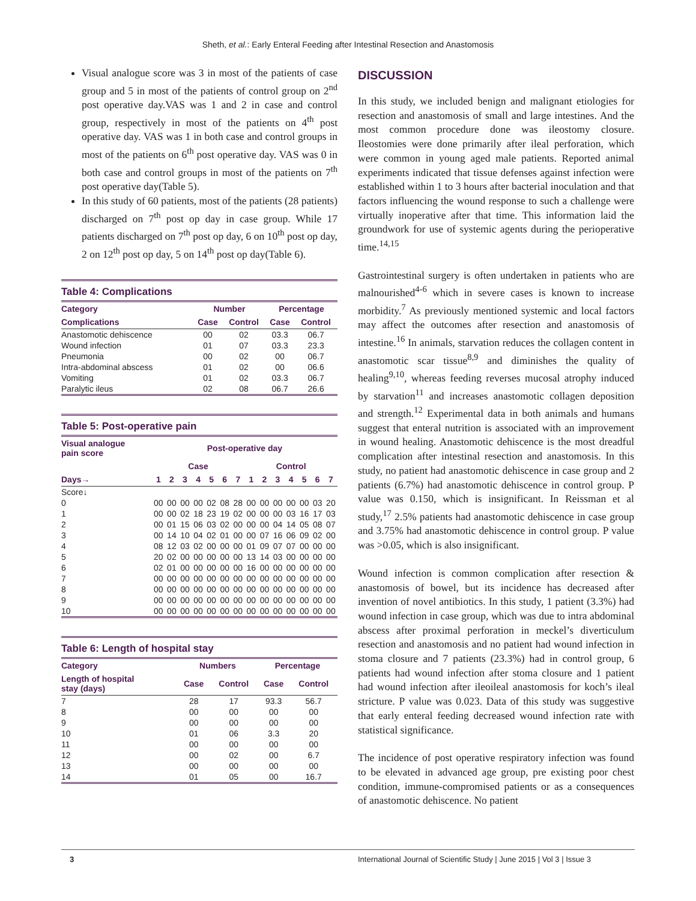Sheth, et al.: Early Enteral Feeding after Intestinal Resection and Anastomosis
Visual analogue score was 3 in most of the patients of case group and 5 in most of the patients of control group on 2<sup>nd</sup> post operative day.VAS was 1 and 2 in case and control group, respectively in most of the patients on 4<sup>th</sup> post operative day. VAS was 1 in both case and control groups in most of the patients on 6<sup>th</sup> post operative day. VAS was 0 in both case and control groups in most of the patients on 7<sup>th</sup> post operative day(Table 5).
In this study of 60 patients, most of the patients (28 patients) discharged on 7<sup>th</sup> post op day in case group. While 17 patients discharged on 7<sup>th</sup> post op day, 6 on 10<sup>th</sup> post op day, 2 on 12<sup>th</sup> post op day, 5 on 14<sup>th</sup> post op day(Table 6).
Table 4: Complications
| Category | Number | | Percentage | |
| --- | --- | --- | --- | --- |
| Complications | Case | Control | Case | Control |
| Anastomotic dehiscence | 00 | 02 | 03.3 | 06.7 |
| Wound infection | 01 | 07 | 03.3 | 23.3 |
| Pneumonia | 00 | 02 | 00 | 06.7 |
| Intra-abdominal abscess | 01 | 02 | 00 | 06.6 |
| Vomiting | 01 | 02 | 03.3 | 06.7 |
| Paralytic ileus | 02 | 08 | 06.7 | 26.6 |
Table 5: Post-operative pain
| Visual analogue pain score | Post-operative day | | | | | | | | | | | | | |
| --- | --- | --- | --- | --- | --- | --- | --- | --- | --- | --- | --- | --- | --- | --- |
| | Case | | | | | | | Control | | | | | | |
| Days→ | 1 | 2 | 3 | 4 | 5 | 6 | 7 | 1 | 2 | 3 | 4 | 5 | 6 | 7 |
| Score↓ | | | | | | | | | | | | | | |
| 0 | 00 | 00 | 00 | 00 | 02 | 08 | 28 | 00 | 00 | 00 | 00 | 00 | 03 | 20 |
| 1 | 00 | 00 | 02 | 18 | 23 | 19 | 02 | 00 | 00 | 00 | 03 | 16 | 17 | 03 |
| 2 | 00 | 01 | 15 | 06 | 03 | 02 | 00 | 00 | 00 | 04 | 14 | 05 | 08 | 07 |
| 3 | 00 | 14 | 10 | 04 | 02 | 01 | 00 | 00 | 07 | 16 | 06 | 09 | 02 | 00 |
| 4 | 08 | 12 | 03 | 02 | 00 | 00 | 00 | 01 | 09 | 07 | 07 | 00 | 00 | 00 |
| 5 | 20 | 02 | 00 | 00 | 00 | 00 | 00 | 13 | 14 | 03 | 00 | 00 | 00 | 00 |
| 6 | 02 | 01 | 00 | 00 | 00 | 00 | 00 | 16 | 00 | 00 | 00 | 00 | 00 | 00 |
| 7 | 00 | 00 | 00 | 00 | 00 | 00 | 00 | 00 | 00 | 00 | 00 | 00 | 00 | 00 |
| 8 | 00 | 00 | 00 | 00 | 00 | 00 | 00 | 00 | 00 | 00 | 00 | 00 | 00 | 00 |
| 9 | 00 | 00 | 00 | 00 | 00 | 00 | 00 | 00 | 00 | 00 | 00 | 00 | 00 | 00 |
| 10 | 00 | 00 | 00 | 00 | 00 | 00 | 00 | 00 | 00 | 00 | 00 | 00 | 00 | 00 |
Table 6: Length of hospital stay
| Category | Numbers | | Percentage | |
| --- | --- | --- | --- | --- |
| Length of hospital stay (days) | Case | Control | Case | Control |
| 7 | 28 | 17 | 93.3 | 56.7 |
| 8 | 00 | 00 | 00 | 00 |
| 9 | 00 | 00 | 00 | 00 |
| 10 | 01 | 06 | 3.3 | 20 |
| 11 | 00 | 00 | 00 | 00 |
| 12 | 00 | 02 | 00 | 6.7 |
| 13 | 00 | 00 | 00 | 00 |
| 14 | 01 | 05 | 00 | 16.7 |
DISCUSSION
In this study, we included benign and malignant etiologies for resection and anastomosis of small and large intestines. And the most common procedure done was ileostomy closure. Ileostomies were done primarily after ileal perforation, which were common in young aged male patients. Reported animal experiments indicated that tissue defenses against infection were established within 1 to 3 hours after bacterial inoculation and that factors influencing the wound response to such a challenge were virtually inoperative after that time. This information laid the groundwork for use of systemic agents during the perioperative time.<sup>14,15</sup>
Gastrointestinal surgery is often undertaken in patients who are malnourished<sup>4-6</sup> which in severe cases is known to increase morbidity.<sup>7</sup> As previously mentioned systemic and local factors may affect the outcomes after resection and anastomosis of intestine.<sup>16</sup> In animals, starvation reduces the collagen content in anastomotic scar tissue<sup>8,9</sup> and diminishes the quality of healing<sup>9,10</sup>, whereas feeding reverses mucosal atrophy induced by starvation<sup>11</sup> and increases anastomotic collagen deposition and strength.<sup>12</sup> Experimental data in both animals and humans suggest that enteral nutrition is associated with an improvement in wound healing. Anastomotic dehiscence is the most dreadful complication after intestinal resection and anastomosis. In this study, no patient had anastomotic dehiscence in case group and 2 patients (6.7%) had anastomotic dehiscence in control group. P value was 0.150, which is insignificant. In Reissman et al study,<sup>17</sup> 2.5% patients had anastomotic dehiscence in case group and 3.75% had anastomotic dehiscence in control group. P value was >0.05, which is also insignificant.
Wound infection is common complication after resection & anastomosis of bowel, but its incidence has decreased after invention of novel antibiotics. In this study, 1 patient (3.3%) had wound infection in case group, which was due to intra abdominal abscess after proximal perforation in meckel’s diverticulum resection and anastomosis and no patient had wound infection in stoma closure and 7 patients (23.3%) had in control group, 6 patients had wound infection after stoma closure and 1 patient had wound infection after ileoileal anastomosis for koch’s ileal stricture. P value was 0.023. Data of this study was suggestive that early enteral feeding decreased wound infection rate with statistical significance.
The incidence of post operative respiratory infection was found to be elevated in advanced age group, pre existing poor chest condition, immune-compromised patients or as a consequences of anastomotic dehiscence. No patient
3 International Journal of Scientific Study | June 2015 | Vol 3 | Issue 3